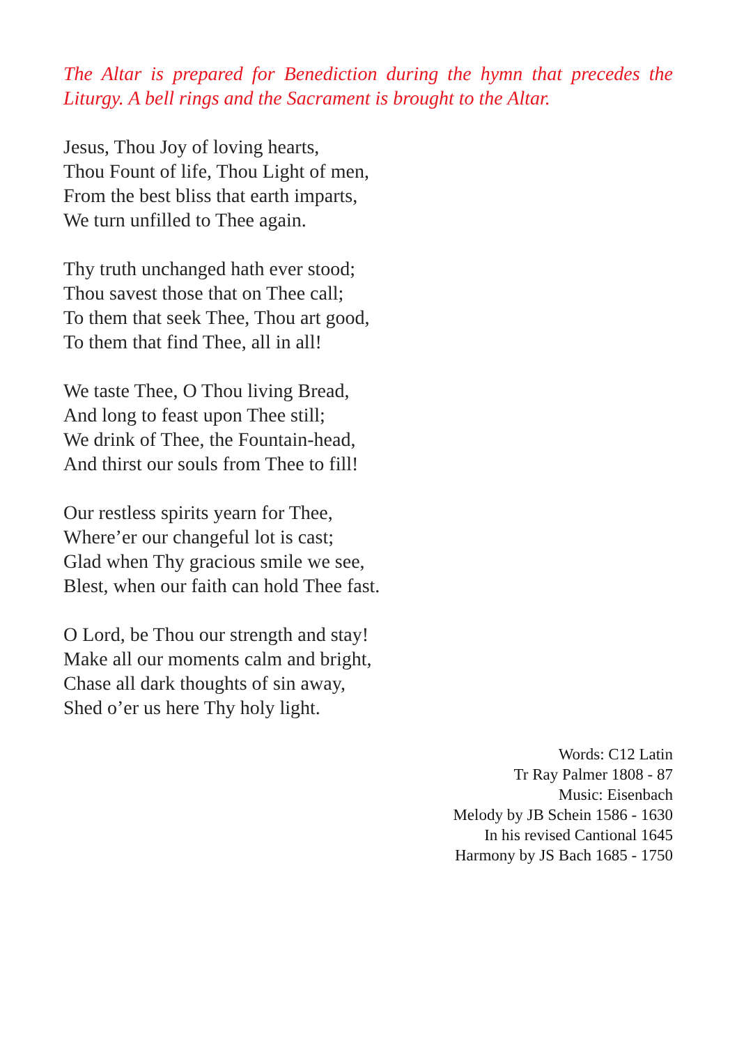The Altar is prepared for Benediction during the hymn that precedes the Liturgy. A bell rings and the Sacrament is brought to the Altar.
Jesus, Thou Joy of loving hearts,
Thou Fount of life, Thou Light of men,
From the best bliss that earth imparts,
We turn unfilled to Thee again.
Thy truth unchanged hath ever stood;
Thou savest those that on Thee call;
To them that seek Thee, Thou art good,
To them that find Thee, all in all!
We taste Thee, O Thou living Bread,
And long to feast upon Thee still;
We drink of Thee, the Fountain-head,
And thirst our souls from Thee to fill!
Our restless spirits yearn for Thee,
Where’er our changeful lot is cast;
Glad when Thy gracious smile we see,
Blest, when our faith can hold Thee fast.
O Lord, be Thou our strength and stay!
Make all our moments calm and bright,
Chase all dark thoughts of sin away,
Shed o’er us here Thy holy light.
Words: C12 Latin
Tr Ray Palmer 1808 - 87
Music: Eisenbach
Melody by JB Schein 1586 - 1630
In his revised Cantional 1645
Harmony by JS Bach 1685 - 1750